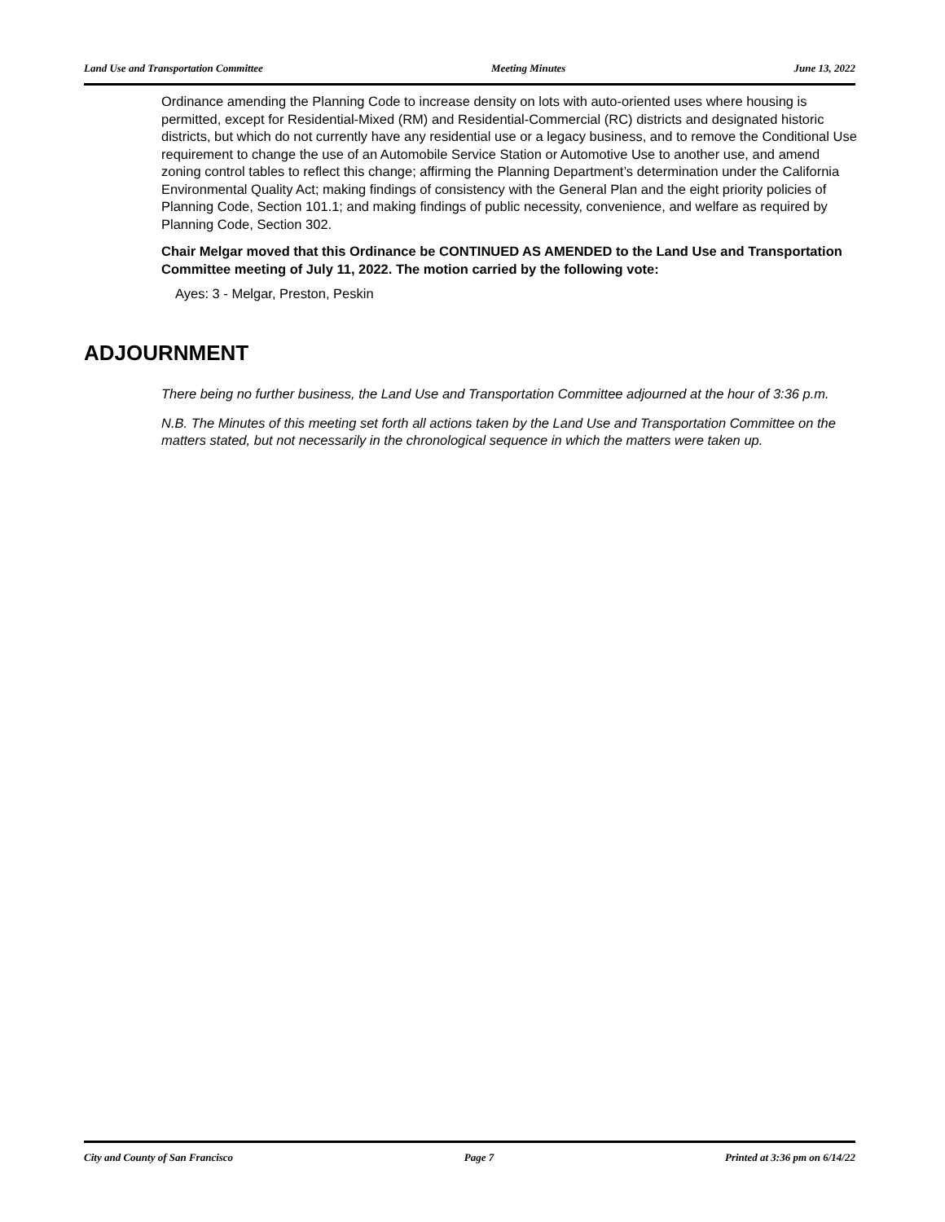Land Use and Transportation Committee Meeting Minutes June 13, 2022
Ordinance amending the Planning Code to increase density on lots with auto-oriented uses where housing is permitted, except for Residential-Mixed (RM) and Residential-Commercial (RC) districts and designated historic districts, but which do not currently have any residential use or a legacy business, and to remove the Conditional Use requirement to change the use of an Automobile Service Station or Automotive Use to another use, and amend zoning control tables to reflect this change; affirming the Planning Department’s determination under the California Environmental Quality Act; making findings of consistency with the General Plan and the eight priority policies of Planning Code, Section 101.1; and making findings of public necessity, convenience, and welfare as required by Planning Code, Section 302.
Chair Melgar moved that this Ordinance be CONTINUED AS AMENDED to the Land Use and Transportation Committee meeting of July 11, 2022. The motion carried by the following vote:
Ayes: 3 - Melgar, Preston, Peskin
ADJOURNMENT
There being no further business, the Land Use and Transportation Committee adjourned at the hour of 3:36 p.m.
N.B. The Minutes of this meeting set forth all actions taken by the Land Use and Transportation Committee on the matters stated, but not necessarily in the chronological sequence in which the matters were taken up.
City and County of San Francisco Page 7 Printed at 3:36 pm on 6/14/22